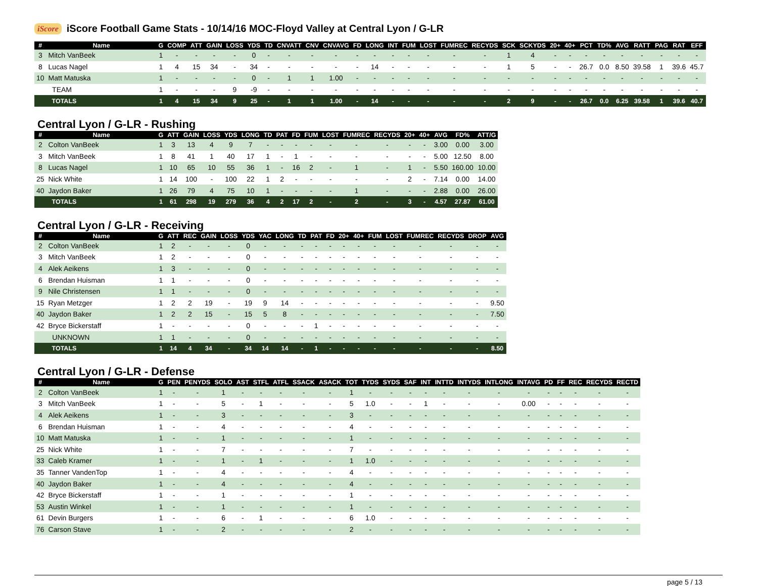iScore iScore Football Game Stats - 10/14/16 MOC-Floyd Valley at Central Lyon / G-LR
| # | Name | G | COMP | ATT | GAIN | LOSS | YDS | TD | CNVATT | CNV | CNVAVG | FD | LONG | INT | FUM | LOST | FUMREC | RECYDS | SCK | SCKYDS | 20+ | 40+ | PCT | TD% | AVG | RATT | PAG | RAT | EFF |
| --- | --- | --- | --- | --- | --- | --- | --- | --- | --- | --- | --- | --- | --- | --- | --- | --- | --- | --- | --- | --- | --- | --- | --- | --- | --- | --- | --- | --- | --- |
| 3 | Mitch VanBeek | 1 | - | - | - | - | 0 | - | - | - | - | - | - | - | - | - | - | - | 1 | 4 | - | - | - | - | - | - | - | - | - |
| 8 | Lucas Nagel | 1 | 4 | 15 | 34 | - | 34 | - | - | - | - | - | 14 | - | - | - | - | - | 1 | 5 | - | - | 26.7 | 0.0 | 8.50 | 39.58 | 1 | 39.6 | 45.7 |
| 10 | Matt Matuska | 1 | - | - | - | - | 0 | - | 1 | 1 | 1.00 | - | - | - | - | - | - | - | - | - | - | - | - | - | - | - | - | - | - |
| | TEAM | 1 | - | - | - | 9 | -9 | - | - | - | - | - | - | - | - | - | - | - | - | - | - | - | - | - | - | - | - | - | - |
| | TOTALS | 1 | 4 | 15 | 34 | 9 | 25 | - | 1 | 1 | 1.00 | - | 14 | - | - | - | - | - | 2 | 9 | - | - | 26.7 | 0.0 | 6.25 | 39.58 | 1 | 39.6 | 40.7 |
Central Lyon / G-LR - Rushing
| # | Name | G | ATT | GAIN | LOSS | YDS | LONG | TD | PAT | FD | FUM | LOST | FUMREC | RECYDS | 20+ | 40+ | AVG | FD% | ATT/G |
| --- | --- | --- | --- | --- | --- | --- | --- | --- | --- | --- | --- | --- | --- | --- | --- | --- | --- | --- | --- |
| 2 | Colton VanBeek | 1 | 3 | 13 | 4 | 9 | 7 | - | - | - | - | - | - | - | - | - | 3.00 | 0.00 | 3.00 |
| 3 | Mitch VanBeek | 1 | 8 | 41 | 1 | 40 | 17 | 1 | - | 1 | - | - | - | - | - | - | 5.00 | 12.50 | 8.00 |
| 8 | Lucas Nagel | 1 | 10 | 65 | 10 | 55 | 36 | 1 | - | 16 | 2 | - | 1 | - | 1 | - | 5.50 | 160.00 | 10.00 |
| 25 | Nick White | 1 | 14 | 100 | - | 100 | 22 | 1 | 2 | - | - | - | - | - | 2 | - | 7.14 | 0.00 | 14.00 |
| 40 | Jaydon Baker | 1 | 26 | 79 | 4 | 75 | 10 | 1 | - | - | - | - | 1 | - | - | - | 2.88 | 0.00 | 26.00 |
| | TOTALS | 1 | 61 | 298 | 19 | 279 | 36 | 4 | 2 | 17 | 2 | - | 2 | - | 3 | - | 4.57 | 27.87 | 61.00 |
Central Lyon / G-LR - Receiving
| # | Name | G | ATT | REC | GAIN | LOSS | YDS | YAC | LONG | TD | PAT | FD | 20+ | 40+ | FUM | LOST | FUMREC | RECYDS | DROP | AVG |
| --- | --- | --- | --- | --- | --- | --- | --- | --- | --- | --- | --- | --- | --- | --- | --- | --- | --- | --- | --- | --- |
| 2 | Colton VanBeek | 1 | 2 | - | - | - | 0 | - | - | - | - | - | - | - | - | - | - | - | - | - |
| 3 | Mitch VanBeek | 1 | 2 | - | - | - | 0 | - | - | - | - | - | - | - | - | - | - | - | - | - |
| 4 | Alek Aeikens | 1 | 3 | - | - | - | 0 | - | - | - | - | - | - | - | - | - | - | - | - | - |
| 6 | Brendan Huisman | 1 | 1 | - | - | - | 0 | - | - | - | - | - | - | - | - | - | - | - | - | - |
| 9 | Nile Christensen | 1 | 1 | - | - | - | 0 | - | - | - | - | - | - | - | - | - | - | - | - | - |
| 15 | Ryan Metzger | 1 | 2 | 2 | 19 | - | 19 | 9 | 14 | - | - | - | - | - | - | - | - | - | - | 9.50 |
| 40 | Jaydon Baker | 1 | 2 | 2 | 15 | - | 15 | 5 | 8 | - | - | - | - | - | - | - | - | - | - | 7.50 |
| 42 | Bryce Bickerstaff | 1 | - | - | - | - | 0 | - | - | - | 1 | - | - | - | - | - | - | - | - | - |
| | UNKNOWN | 1 | 1 | - | - | - | 0 | - | - | - | - | - | - | - | - | - | - | - | - | - |
| | TOTALS | 1 | 14 | 4 | 34 | - | 34 | 14 | 14 | - | 1 | - | - | - | - | - | - | - | - | 8.50 |
Central Lyon / G-LR - Defense
| # | Name | G | PEN | PENYDS | SOLO | AST | STFL | ATFL | SSACK | ASACK | TOT | TYDS | SYDS | SAF | INT | INTTD | INTYDS | INTLONG | INTAVG | PD | FF | REC | RECYDS | RECTD |
| --- | --- | --- | --- | --- | --- | --- | --- | --- | --- | --- | --- | --- | --- | --- | --- | --- | --- | --- | --- | --- | --- | --- | --- | --- |
| 2 | Colton VanBeek | 1 | - | - | 1 | - | - | - | - | - | 1 | - | - | - | - | - | - | - | - | - | - | - | - | - |
| 3 | Mitch VanBeek | 1 | - | - | 5 | - | 1 | - | - | - | 5 | 1.0 | - | - | 1 | - | - | - | 0.00 | - | - | - | - | - |
| 4 | Alek Aeikens | 1 | - | - | 3 | - | - | - | - | - | 3 | - | - | - | - | - | - | - | - | - | - | - | - | - |
| 6 | Brendan Huisman | 1 | - | - | 4 | - | - | - | - | - | 4 | - | - | - | - | - | - | - | - | - | - | - | - | - |
| 10 | Matt Matuska | 1 | - | - | 1 | - | - | - | - | - | 1 | - | - | - | - | - | - | - | - | - | - | - | - | - |
| 25 | Nick White | 1 | - | - | 7 | - | - | - | - | - | 7 | - | - | - | - | - | - | - | - | - | - | - | - | - |
| 33 | Caleb Kramer | 1 | - | - | 1 | - | 1 | - | - | - | 1 | 1.0 | - | - | - | - | - | - | - | - | - | - | - | - |
| 35 | Tanner VandenTop | 1 | - | - | 4 | - | - | - | - | - | 4 | - | - | - | - | - | - | - | - | - | - | - | - | - |
| 40 | Jaydon Baker | 1 | - | - | 4 | - | - | - | - | - | 4 | - | - | - | - | - | - | - | - | - | - | - | - | - |
| 42 | Bryce Bickerstaff | 1 | - | - | 1 | - | - | - | - | - | 1 | - | - | - | - | - | - | - | - | - | - | - | - | - |
| 53 | Austin Winkel | 1 | - | - | 1 | - | - | - | - | - | 1 | - | - | - | - | - | - | - | - | - | - | - | - | - |
| 61 | Devin Burgers | 1 | - | - | 6 | - | 1 | - | - | - | 6 | 1.0 | - | - | - | - | - | - | - | - | - | - | - | - |
| 76 | Carson Stave | 1 | - | - | 2 | - | - | - | - | - | 2 | - | - | - | - | - | - | - | - | - | - | - | - | - |
page 5 / 13